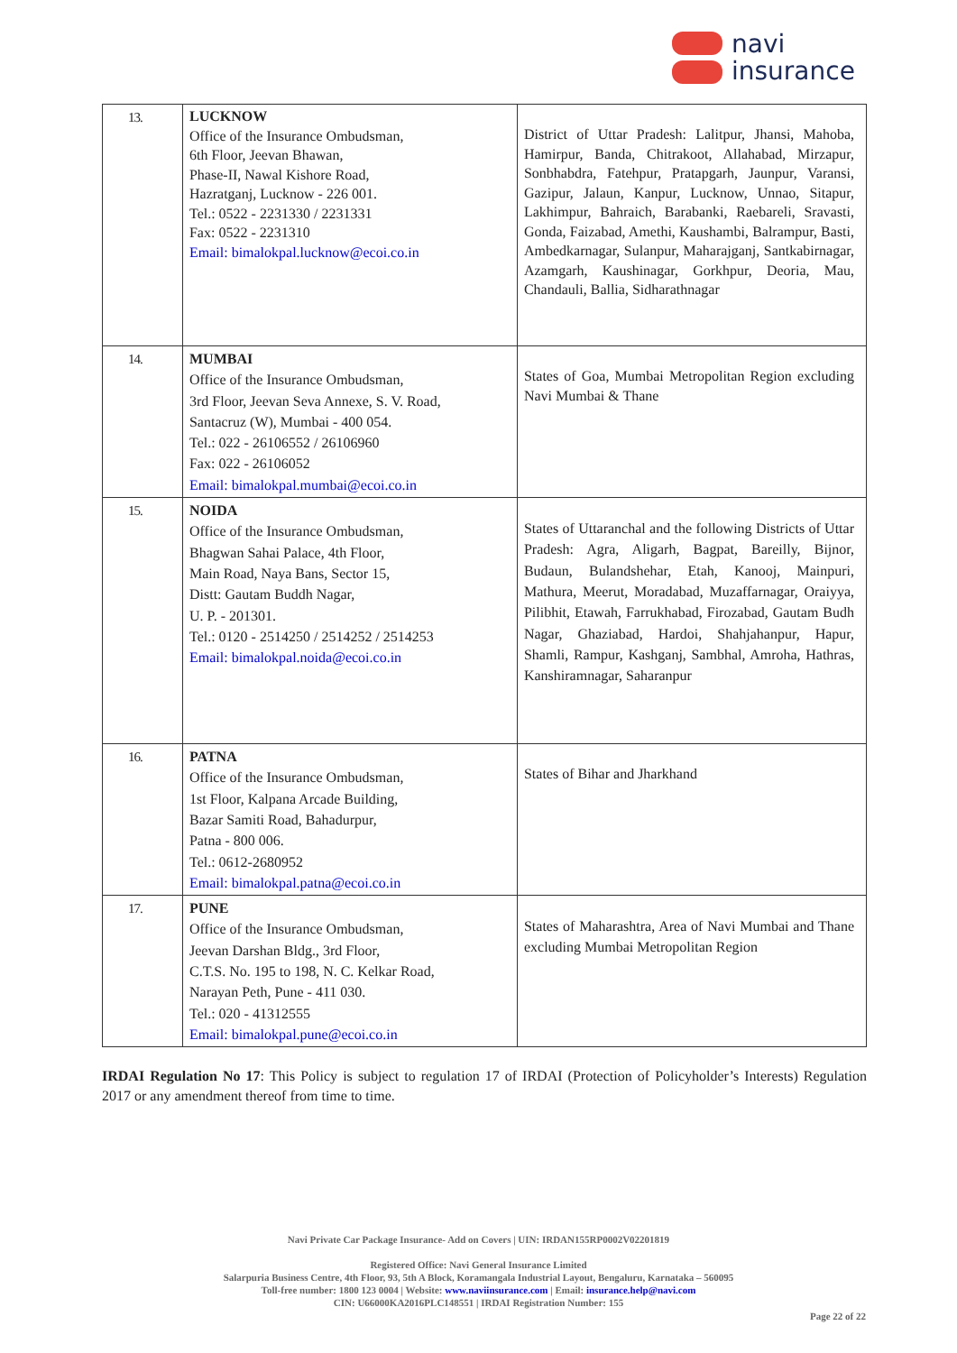navi
insurance
| 13. | LUCKNOW Office of the Insurance Ombudsman, 6th Floor, Jeevan Bhawan, Phase-II, Nawal Kishore Road, Hazratganj, Lucknow - 226 001. Tel.: 0522 - 2231330 / 2231331 Fax: 0522 - 2231310 Email: bimalokpal.lucknow@ecoi.co.in | District of Uttar Pradesh: Lalitpur, Jhansi, Mahoba, Hamirpur, Banda, Chitrakoot, Allahabad, Mirzapur, Sonbhabdra, Fatehpur, Pratapgarh, Jaunpur, Varansi, Gazipur, Jalaun, Kanpur, Lucknow, Unnao, Sitapur, Lakhimpur, Bahraich, Barabanki, Raebareli, Sravasti, Gonda, Faizabad, Amethi, Kaushambi, Balrampur, Basti, Ambedkarnagar, Sulanpur, Maharajganj, Santkabirnagar, Azamgarh, Kaushinagar, Gorkhpur, Deoria, Mau, Chandauli, Ballia, Sidharathnagar |
| 14. | MUMBAI Office of the Insurance Ombudsman, 3rd Floor, Jeevan Seva Annexe, S. V. Road, Santacruz (W), Mumbai - 400 054. Tel.: 022 - 26106552 / 26106960 Fax: 022 - 26106052 Email: bimalokpal.mumbai@ecoi.co.in | States of Goa, Mumbai Metropolitan Region excluding Navi Mumbai & Thane |
| 15. | NOIDA Office of the Insurance Ombudsman, Bhagwan Sahai Palace, 4th Floor, Main Road, Naya Bans, Sector 15, Distt: Gautam Buddh Nagar, U. P. - 201301. Tel.: 0120 - 2514250 / 2514252 / 2514253 Email: bimalokpal.noida@ecoi.co.in | States of Uttaranchal and the following Districts of Uttar Pradesh: Agra, Aligarh, Bagpat, Bareilly, Bijnor, Budaun, Bulandshehar, Etah, Kanooj, Mainpuri, Mathura, Meerut, Moradabad, Muzaffarnagar, Oraiyya, Pilibhit, Etawah, Farrukhabad, Firozabad, Gautam Budh Nagar, Ghaziabad, Hardoi, Shahjahanpur, Hapur, Shamli, Rampur, Kashganj, Sambhal, Amroha, Hathras, Kanshiramnagar, Saharanpur |
| 16. | PATNA Office of the Insurance Ombudsman, 1st Floor, Kalpana Arcade Building, Bazar Samiti Road, Bahadurpur, Patna - 800 006. Tel.: 0612-2680952 Email: bimalokpal.patna@ecoi.co.in | States of Bihar and Jharkhand |
| 17. | PUNE Office of the Insurance Ombudsman, Jeevan Darshan Bldg., 3rd Floor, C.T.S. No. 195 to 198, N. C. Kelkar Road, Narayan Peth, Pune - 411 030. Tel.: 020 - 41312555 Email: bimalokpal.pune@ecoi.co.in | States of Maharashtra, Area of Navi Mumbai and Thane excluding Mumbai Metropolitan Region |
IRDAI Regulation No 17: This Policy is subject to regulation 17 of IRDAI (Protection of Policyholder’s Interests) Regulation 2017 or any amendment thereof from time to time.
Navi Private Car Package Insurance- Add on Covers | UIN: IRDAN155RP0002V02201819
Registered Office: Navi General Insurance Limited
Salarpuria Business Centre, 4th Floor, 93, 5th A Block, Koramangala Industrial Layout, Bengaluru, Karnataka – 560095
Toll-free number: 1800 123 0004 | Website: www.naviinsurance.com | Email: insurance.help@navi.com
CIN: U66000KA2016PLC148551 | IRDAI Registration Number: 155
Page 22 of 22